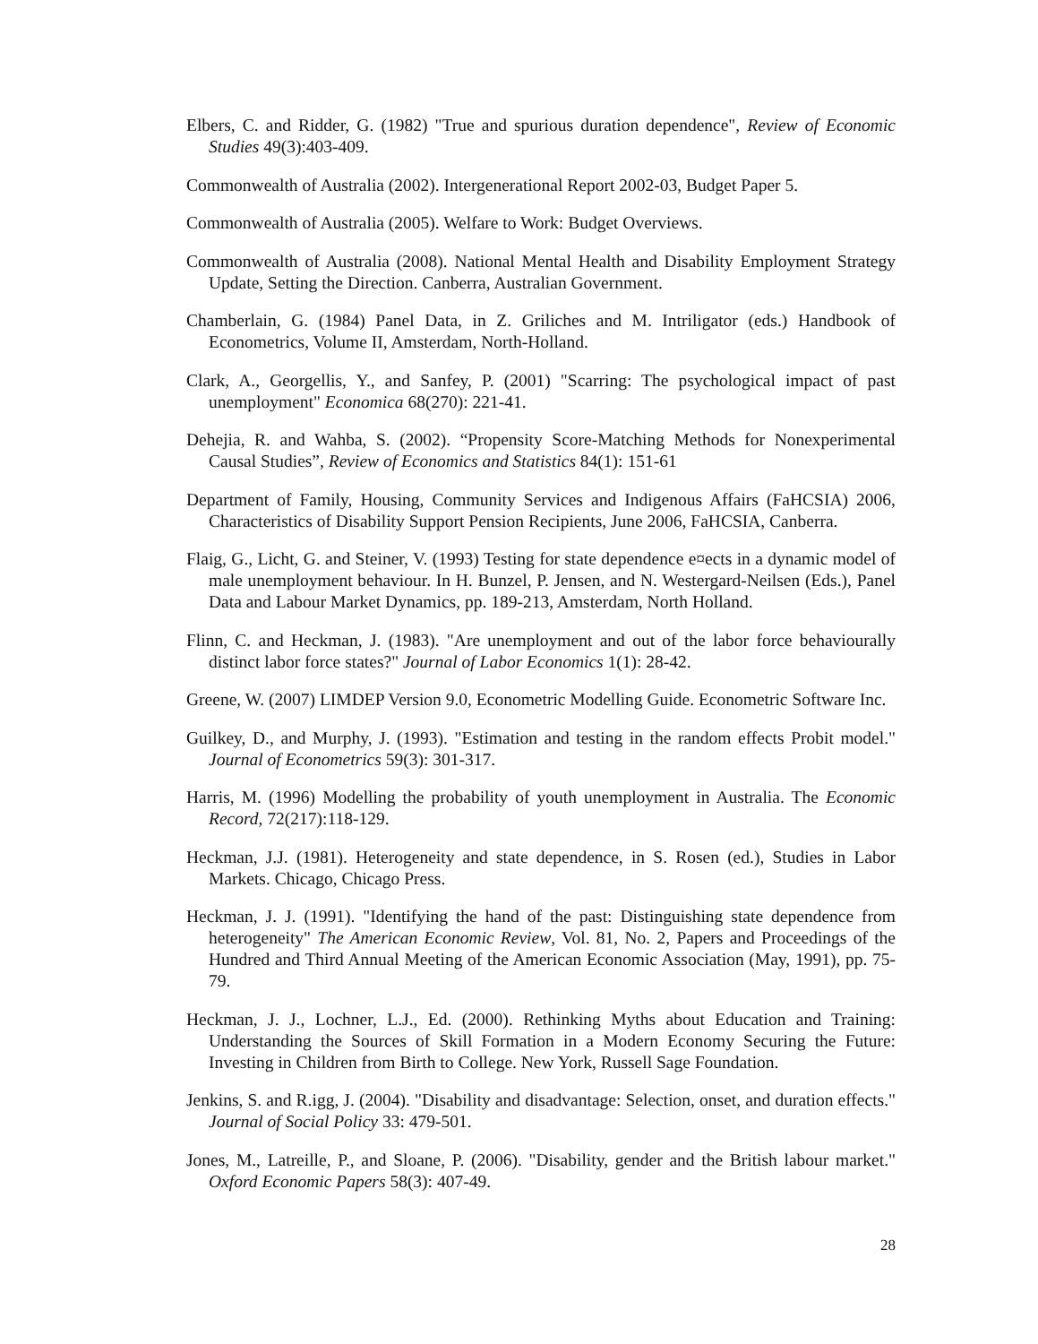Elbers, C. and Ridder, G. (1982) "True and spurious duration dependence", Review of Economic Studies 49(3):403-409.
Commonwealth of Australia (2002). Intergenerational Report 2002-03, Budget Paper 5.
Commonwealth of Australia (2005). Welfare to Work: Budget Overviews.
Commonwealth of Australia (2008). National Mental Health and Disability Employment Strategy Update, Setting the Direction. Canberra, Australian Government.
Chamberlain, G. (1984) Panel Data, in Z. Griliches and M. Intriligator (eds.) Handbook of Econometrics, Volume II, Amsterdam, North-Holland.
Clark, A., Georgellis, Y., and Sanfey, P. (2001) "Scarring: The psychological impact of past unemployment" Economica 68(270): 221-41.
Dehejia, R. and Wahba, S. (2002). “Propensity Score-Matching Methods for Nonexperimental Causal Studies”, Review of Economics and Statistics 84(1): 151-61
Department of Family, Housing, Community Services and Indigenous Affairs (FaHCSIA) 2006, Characteristics of Disability Support Pension Recipients, June 2006, FaHCSIA, Canberra.
Flaig, G., Licht, G. and Steiner, V. (1993) Testing for state dependence e¤ects in a dynamic model of male unemployment behaviour. In H. Bunzel, P. Jensen, and N. Westergard-Neilsen (Eds.), Panel Data and Labour Market Dynamics, pp. 189-213, Amsterdam, North Holland.
Flinn, C. and Heckman, J. (1983). "Are unemployment and out of the labor force behaviourally distinct labor force states?" Journal of Labor Economics 1(1): 28-42.
Greene, W. (2007) LIMDEP Version 9.0, Econometric Modelling Guide. Econometric Software Inc.
Guilkey, D., and Murphy, J. (1993). "Estimation and testing in the random effects Probit model." Journal of Econometrics 59(3): 301-317.
Harris, M. (1996) Modelling the probability of youth unemployment in Australia. The Economic Record, 72(217):118-129.
Heckman, J.J. (1981). Heterogeneity and state dependence, in S. Rosen (ed.), Studies in Labor Markets. Chicago, Chicago Press.
Heckman, J. J. (1991). "Identifying the hand of the past: Distinguishing state dependence from heterogeneity" The American Economic Review, Vol. 81, No. 2, Papers and Proceedings of the Hundred and Third Annual Meeting of the American Economic Association (May, 1991), pp. 75-79.
Heckman, J. J., Lochner, L.J., Ed. (2000). Rethinking Myths about Education and Training: Understanding the Sources of Skill Formation in a Modern Economy Securing the Future: Investing in Children from Birth to College. New York, Russell Sage Foundation.
Jenkins, S. and R.igg, J. (2004). "Disability and disadvantage: Selection, onset, and duration effects." Journal of Social Policy 33: 479-501.
Jones, M., Latreille, P., and Sloane, P. (2006). "Disability, gender and the British labour market." Oxford Economic Papers 58(3): 407-49.
28